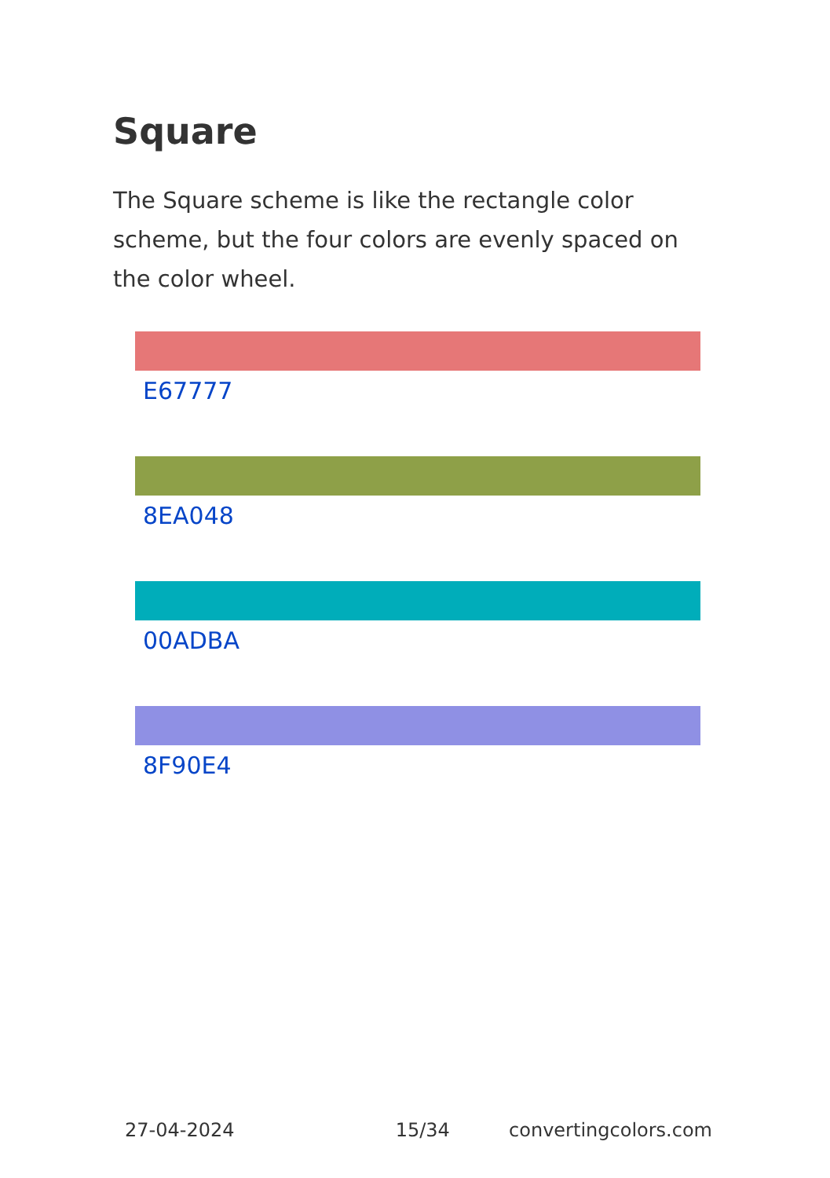Square
The Square scheme is like the rectangle color scheme, but the four colors are evenly spaced on the color wheel.
E67777
8EA048
00ADBA
8F90E4
27-04-2024 15/34 convertingcolors.com